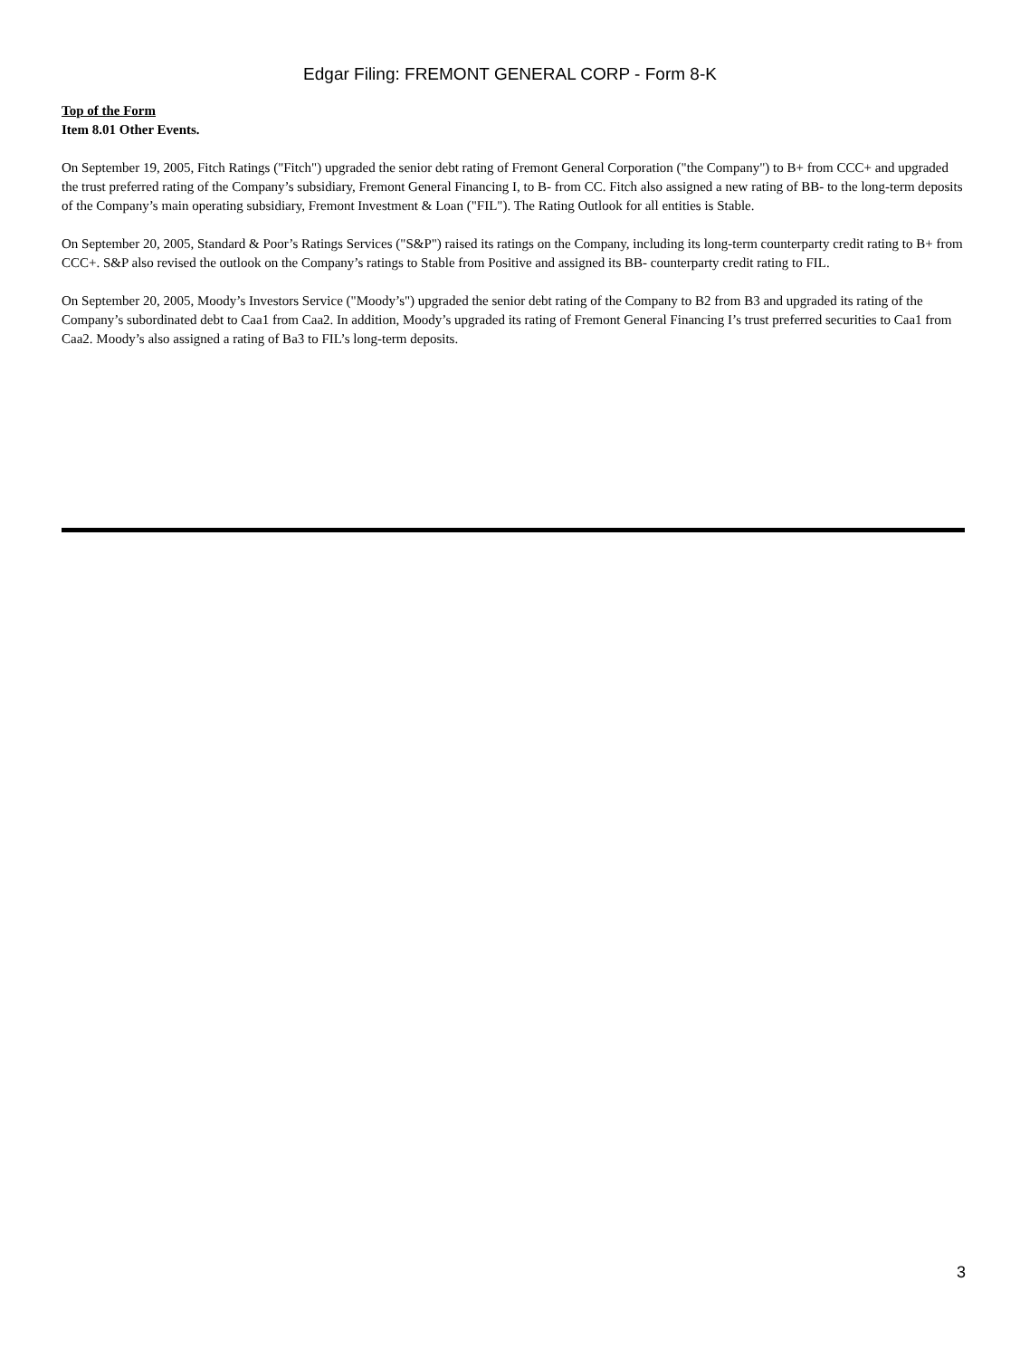Edgar Filing: FREMONT GENERAL CORP - Form 8-K
Top of the Form
Item 8.01 Other Events.
On September 19, 2005, Fitch Ratings ("Fitch") upgraded the senior debt rating of Fremont General Corporation ("the Company") to B+ from CCC+ and upgraded the trust preferred rating of the Company’s subsidiary, Fremont General Financing I, to B- from CC. Fitch also assigned a new rating of BB- to the long-term deposits of the Company’s main operating subsidiary, Fremont Investment & Loan ("FIL"). The Rating Outlook for all entities is Stable.
On September 20, 2005, Standard & Poor’s Ratings Services ("S&P") raised its ratings on the Company, including its long-term counterparty credit rating to B+ from CCC+. S&P also revised the outlook on the Company’s ratings to Stable from Positive and assigned its BB- counterparty credit rating to FIL.
On September 20, 2005, Moody’s Investors Service ("Moody’s") upgraded the senior debt rating of the Company to B2 from B3 and upgraded its rating of the Company’s subordinated debt to Caa1 from Caa2. In addition, Moody’s upgraded its rating of Fremont General Financing I’s trust preferred securities to Caa1 from Caa2. Moody’s also assigned a rating of Ba3 to FIL’s long-term deposits.
3